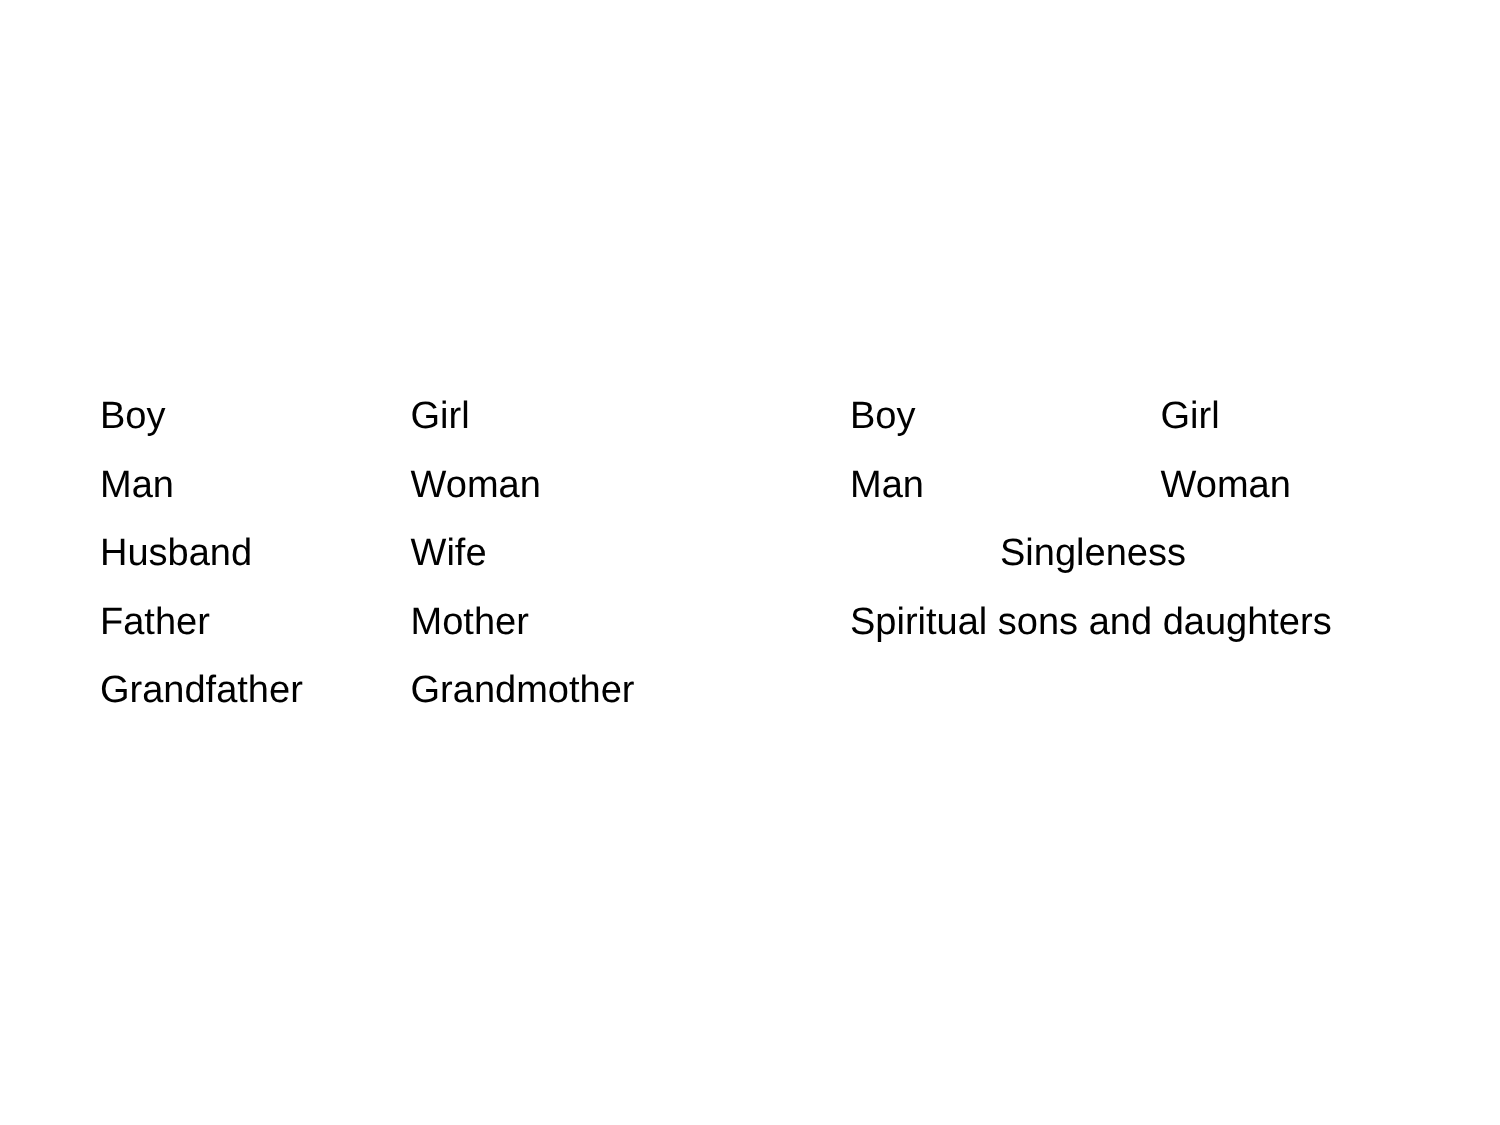Boy Girl
Man Woman
Husband Wife
Father Mother
Grandfather Grandmother
Boy Girl
Man Woman
Singleness
Spiritual sons and daughters